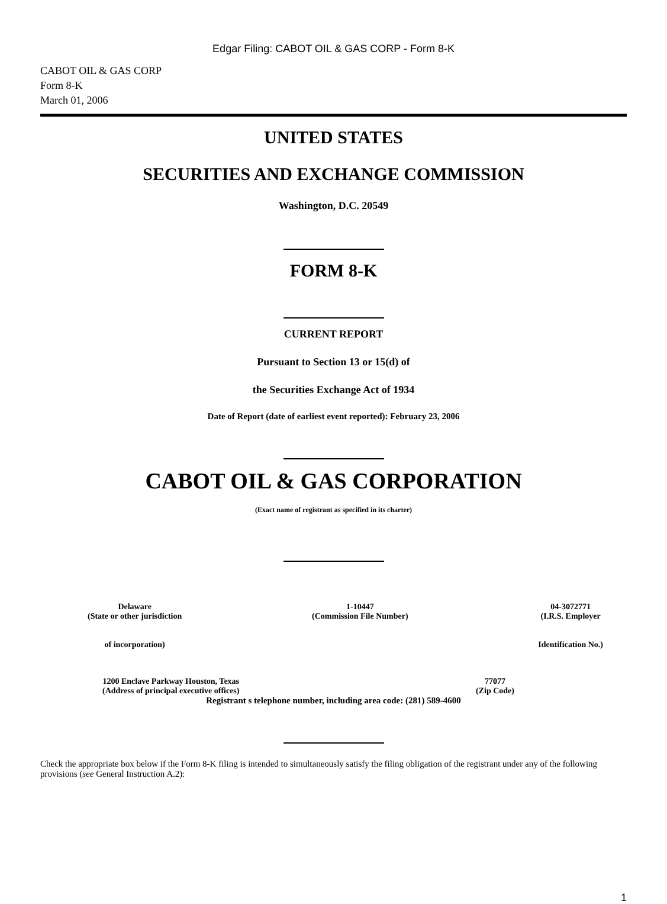Edgar Filing: CABOT OIL & GAS CORP - Form 8-K
CABOT OIL & GAS CORP
Form 8-K
March 01, 2006
UNITED STATES
SECURITIES AND EXCHANGE COMMISSION
Washington, D.C. 20549
FORM 8-K
CURRENT REPORT
Pursuant to Section 13 or 15(d) of
the Securities Exchange Act of 1934
Date of Report (date of earliest event reported): February 23, 2006
CABOT OIL & GAS CORPORATION
(Exact name of registrant as specified in its charter)
Delaware
(State or other jurisdiction
of incorporation)
1-10447
(Commission File Number)
04-3072771
(I.R.S. Employer
Identification No.)
1200 Enclave Parkway Houston, Texas
(Address of principal executive offices)
77077
(Zip Code)
Registrant s telephone number, including area code: (281) 589-4600
Check the appropriate box below if the Form 8-K filing is intended to simultaneously satisfy the filing obligation of the registrant under any of the following provisions (see General Instruction A.2):
1